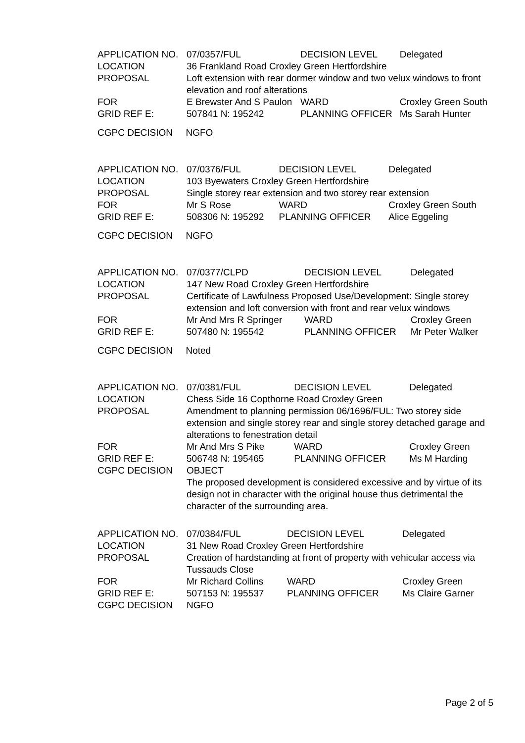| APPLICATION NO. | 07/0357/FUL | DECISION LEVEL | | Delegated |
| LOCATION | 36 Frankland Road Croxley Green Hertfordshire | | | |
| PROPOSAL | Loft extension with rear dormer window and two velux windows to front elevation and roof alterations | | | |
| FOR | E Brewster And S Paulon | WARD | Croxley Green South | |
| GRID REF E: | 507841 N: 195242 | PLANNING OFFICER | | Ms Sarah Hunter |
CGPC DECISION NGFO
| APPLICATION NO. | 07/0376/FUL | DECISION LEVEL | | Delegated |
| LOCATION | 103 Byewaters Croxley Green Hertfordshire | | | |
| PROPOSAL | Single storey rear extension and two storey rear extension | | | |
| FOR | Mr S Rose | WARD | Croxley Green South | |
| GRID REF E: | 508306 N: 195292 | PLANNING OFFICER | | Alice Eggeling |
CGPC DECISION NGFO
| APPLICATION NO. | 07/0377/CLPD | DECISION LEVEL | | Delegated |
| LOCATION | 147 New Road Croxley Green Hertfordshire | | | |
| PROPOSAL | Certificate of Lawfulness Proposed Use/Development: Single storey extension and loft conversion with front and rear velux windows | | | |
| FOR | Mr And Mrs R Springer | WARD | Croxley Green | |
| GRID REF E: | 507480 N: 195542 | PLANNING OFFICER | | Mr Peter Walker |
CGPC DECISION Noted
| APPLICATION NO. | 07/0381/FUL | DECISION LEVEL | | Delegated |
| LOCATION | Chess Side 16 Copthorne Road Croxley Green | | | |
| PROPOSAL | Amendment to planning permission 06/1696/FUL: Two storey side extension and single storey rear and single storey detached garage and alterations to fenestration detail | | | |
| FOR | Mr And Mrs S Pike | WARD | Croxley Green | |
| GRID REF E: | 506748 N: 195465 | PLANNING OFFICER | | Ms M Harding |
| CGPC DECISION | OBJECT The proposed development is considered excessive and by virtue of its design not in character with the original house thus detrimental the character of the surrounding area. | | | |
| APPLICATION NO. | 07/0384/FUL | DECISION LEVEL | | Delegated |
| LOCATION | 31 New Road Croxley Green Hertfordshire | | | |
| PROPOSAL | Creation of hardstanding at front of property with vehicular access via Tussauds Close | | | |
| FOR | Mr Richard Collins | WARD | Croxley Green | |
| GRID REF E: | 507153 N: 195537 | PLANNING OFFICER | | Ms Claire Garner |
| CGPC DECISION | NGFO | | | |
Page 2 of 5